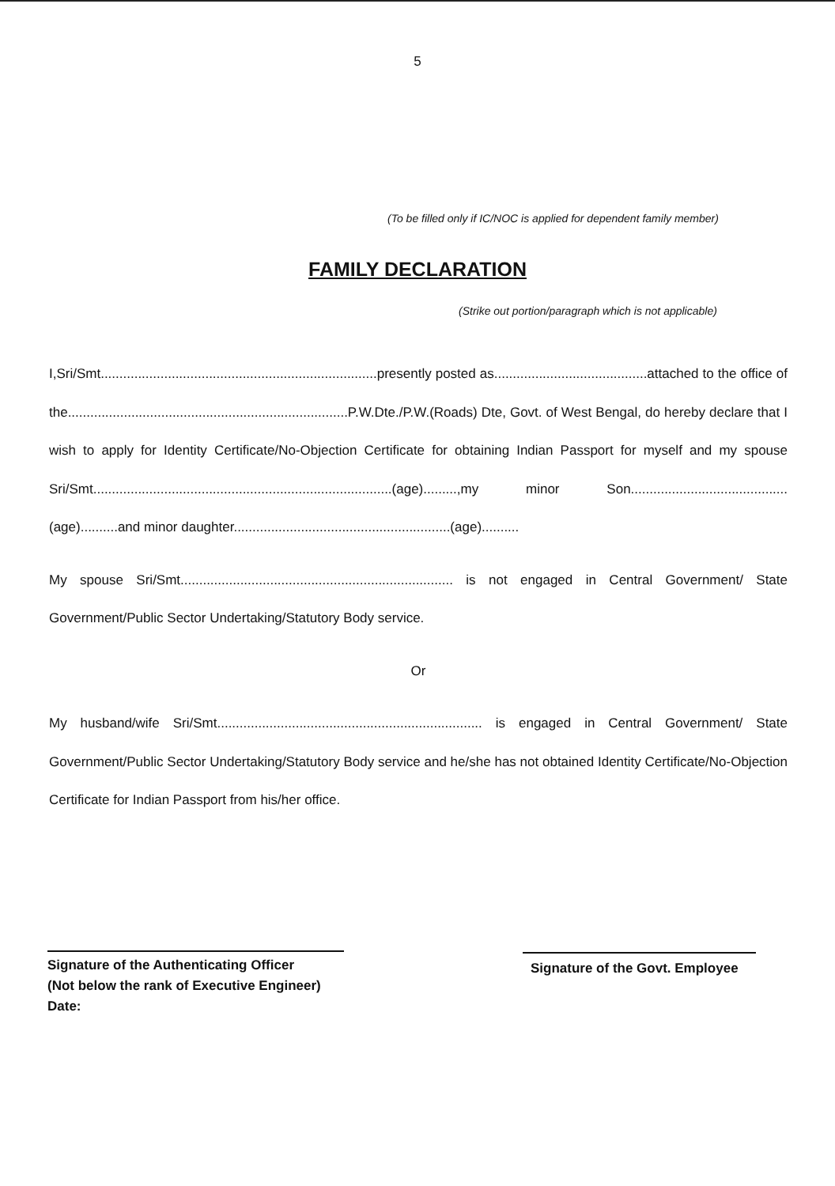5
(To be filled only if IC/NOC is applied for dependent family member)
FAMILY DECLARATION
(Strike out portion/paragraph which is not applicable)
I,Sri/Smt..........................................................................presently posted as.........................................attached to the office of the...........................................................................P.W.Dte./P.W.(Roads) Dte, Govt. of West Bengal, do hereby declare that I wish to apply for Identity Certificate/No-Objection Certificate for obtaining Indian Passport for myself and my spouse Sri/Smt................................................................................(age).........,my minor Son..........................................(age)..........and minor daughter..........................................................(age)..........
My spouse Sri/Smt......................................................................... is not engaged in Central Government/ State Government/Public Sector Undertaking/Statutory Body service.
Or
My husband/wife Sri/Smt....................................................................... is engaged in Central Government/ State Government/Public Sector Undertaking/Statutory Body service and he/she has not obtained Identity Certificate/No-Objection Certificate for Indian Passport from his/her office.
Signature of the Authenticating Officer
(Not below the rank of Executive Engineer)
Date:
Signature of the Govt. Employee